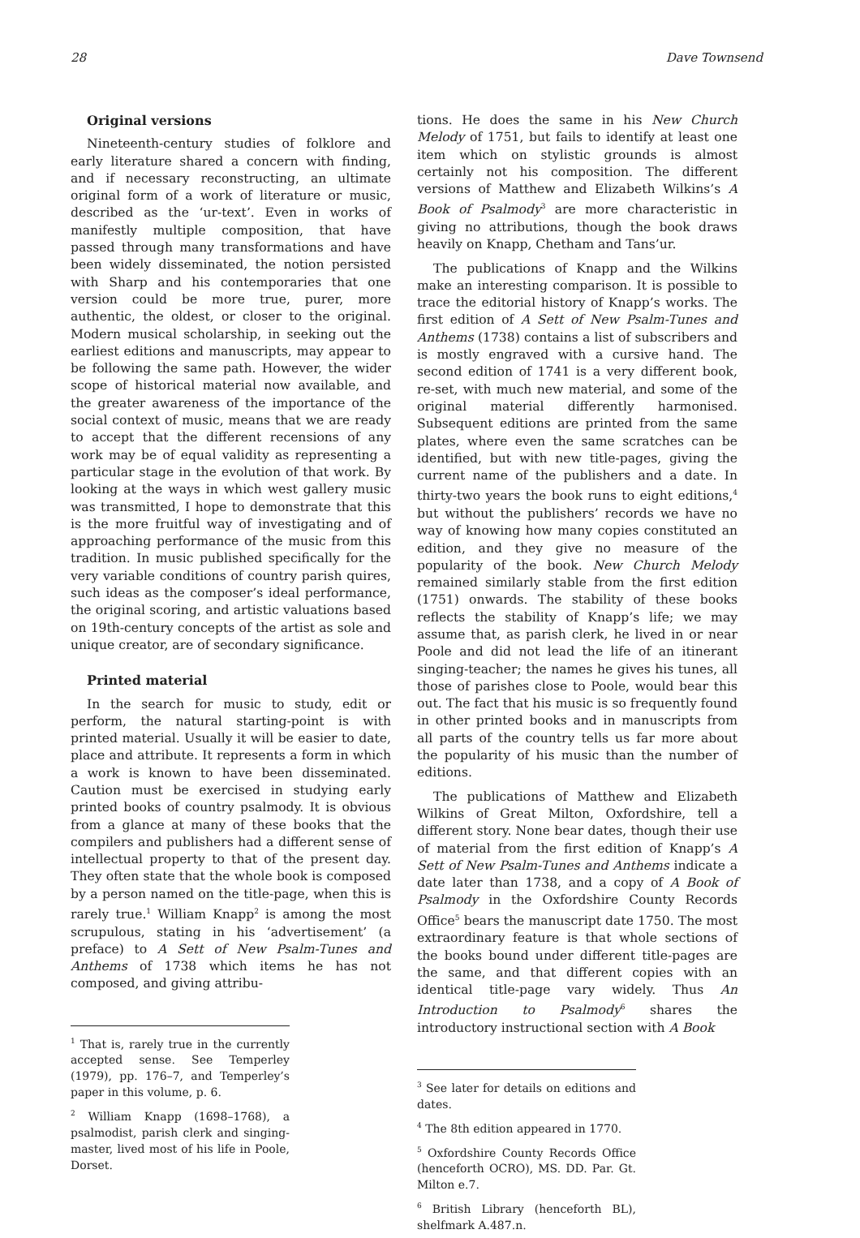28 Dave Townsend
Original versions
Nineteenth-century studies of folklore and early literature shared a concern with finding, and if necessary reconstructing, an ultimate original form of a work of literature or music, described as the ‘ur-text’. Even in works of manifestly multiple composition, that have passed through many transformations and have been widely disseminated, the notion persisted with Sharp and his contemporaries that one version could be more true, purer, more authentic, the oldest, or closer to the original. Modern musical scholarship, in seeking out the earliest editions and manuscripts, may appear to be following the same path. However, the wider scope of historical material now available, and the greater awareness of the importance of the social context of music, means that we are ready to accept that the different recensions of any work may be of equal validity as representing a particular stage in the evolution of that work. By looking at the ways in which west gallery music was transmitted, I hope to demonstrate that this is the more fruitful way of investigating and of approaching performance of the music from this tradition. In music published specifically for the very variable conditions of country parish quires, such ideas as the composer’s ideal performance, the original scoring, and artistic valuations based on 19th-century concepts of the artist as sole and unique creator, are of secondary significance.
Printed material
In the search for music to study, edit or perform, the natural starting-point is with printed material. Usually it will be easier to date, place and attribute. It represents a form in which a work is known to have been disseminated. Caution must be exercised in studying early printed books of country psalmody. It is obvious from a glance at many of these books that the compilers and publishers had a different sense of intellectual property to that of the present day. They often state that the whole book is composed by a person named on the title-page, when this is rarely true.<sup>1</sup> William Knapp<sup>2</sup> is among the most scrupulous, stating in his ‘advertisement’ (a preface) to A Sett of New Psalm-Tunes and Anthems of 1738 which items he has not composed, and giving attribu-
<sup>1</sup> That is, rarely true in the currently accepted sense. See Temperley (1979), pp. 176–7, and Temperley’s paper in this volume, p. 6.
<sup>2</sup> William Knapp (1698–1768), a psalmodist, parish clerk and singing-master, lived most of his life in Poole, Dorset.
tions. He does the same in his New Church Melody of 1751, but fails to identify at least one item which on stylistic grounds is almost certainly not his composition. The different versions of Matthew and Elizabeth Wilkins’s A Book of Psalmody<sup>3</sup> are more characteristic in giving no attributions, though the book draws heavily on Knapp, Chetham and Tans’ur.
The publications of Knapp and the Wilkins make an interesting comparison. It is possible to trace the editorial history of Knapp’s works. The first edition of A Sett of New Psalm-Tunes and Anthems (1738) contains a list of subscribers and is mostly engraved with a cursive hand. The second edition of 1741 is a very different book, re-set, with much new material, and some of the original material differently harmonised. Subsequent editions are printed from the same plates, where even the same scratches can be identified, but with new title-pages, giving the current name of the publishers and a date. In thirty-two years the book runs to eight editions,<sup>4</sup> but without the publishers’ records we have no way of knowing how many copies constituted an edition, and they give no measure of the popularity of the book. New Church Melody remained similarly stable from the first edition (1751) onwards. The stability of these books reflects the stability of Knapp’s life; we may assume that, as parish clerk, he lived in or near Poole and did not lead the life of an itinerant singing-teacher; the names he gives his tunes, all those of parishes close to Poole, would bear this out. The fact that his music is so frequently found in other printed books and in manuscripts from all parts of the country tells us far more about the popularity of his music than the number of editions.
The publications of Matthew and Elizabeth Wilkins of Great Milton, Oxfordshire, tell a different story. None bear dates, though their use of material from the first edition of Knapp’s A Sett of New Psalm-Tunes and Anthems indicate a date later than 1738, and a copy of A Book of Psalmody in the Oxfordshire County Records Office<sup>5</sup> bears the manuscript date 1750. The most extraordinary feature is that whole sections of the books bound under different title-pages are the same, and that different copies with an identical title-page vary widely. Thus An Introduction to Psalmody<sup>6</sup> shares the introductory instructional section with A Book
<sup>3</sup> See later for details on editions and dates.
<sup>4</sup> The 8th edition appeared in 1770.
<sup>5</sup> Oxfordshire County Records Office (henceforth OCRO), MS. DD. Par. Gt. Milton e.7.
<sup>6</sup> British Library (henceforth BL), shelfmark A.487.n.